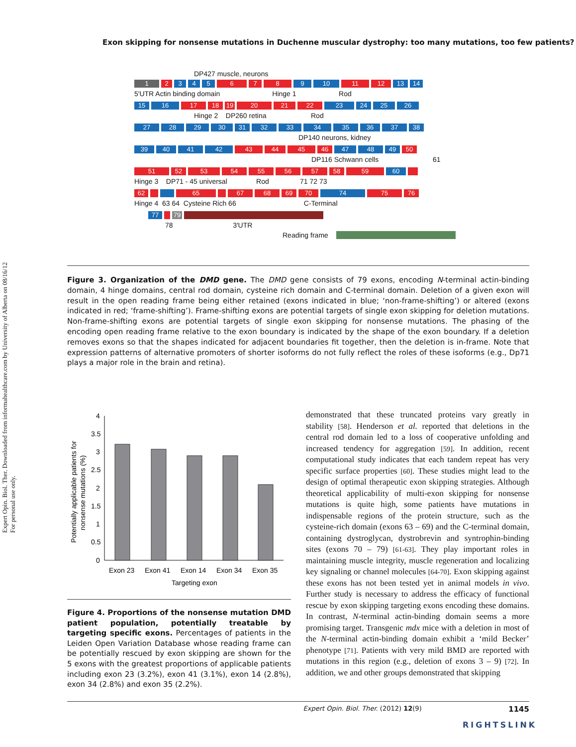Expert Opin. Biol. Ther. Downloaded from informahealthcare.com by University of Alberta on 08/16/12
For personal use only.
Exon skipping for nonsense mutations in Duchenne muscular dystrophy: too many mutations, too few patients?
DP427 muscle, neurons
1 2 3 4 5 6 7 8 9 10 11 12 13 14
5′UTR Actin binding domain Hinge 1 Rod
15 16 17 18 19 20 21 22 23 24 25 26
Hinge 2 DP260 retina Rod
27 28 29 30 31 32 33 34 35 36 37 38
DP140 neurons, kidney
39 40 41 42 43 44 45 46 47 48 49 50
DP116 Schwann cells 61
51 52 53 54 55 56 57 58 59 60
Hinge 3 DP71 - 45 universal Rod 71 72 73
62 65 67 68 69 70 74 75 76
Hinge 4 63 64 Cysteine Rich 66 C-Terminal
77 79
78 3′UTR
Reading frame
Figure 3. Organization of the DMD gene. The DMD gene consists of 79 exons, encoding N-terminal actin-binding domain, 4 hinge domains, central rod domain, cysteine rich domain and C-terminal domain. Deletion of a given exon will result in the open reading frame being either retained (exons indicated in blue; ‘non-frame-shifting’) or altered (exons indicated in red; ‘frame-shifting’). Frame-shifting exons are potential targets of single exon skipping for deletion mutations. Non-frame-shifting exons are potential targets of single exon skipping for nonsense mutations. The phasing of the encoding open reading frame relative to the exon boundary is indicated by the shape of the exon boundary. If a deletion removes exons so that the shapes indicated for adjacent boundaries fit together, then the deletion is in-frame. Note that expression patterns of alternative promoters of shorter isoforms do not fully reflect the roles of these isoforms (e.g., Dp71 plays a major role in the brain and retina).
Potentially applicable patients for
nonsense mutations (%)
4
3.5
3
2.5
2
1.5
1
0.5
0
Exon 23
Exon 41
Exon 14
Exon 34
Exon 35
Targeting exon
Figure 4. Proportions of the nonsense mutation DMD patient population, potentially treatable by targeting specific exons. Percentages of patients in the Leiden Open Variation Database whose reading frame can be potentially rescued by exon skipping are shown for the 5 exons with the greatest proportions of applicable patients including exon 23 (3.2%), exon 41 (3.1%), exon 14 (2.8%), exon 34 (2.8%) and exon 35 (2.2%).
demonstrated that these truncated proteins vary greatly in stability [58]. Henderson et al. reported that deletions in the central rod domain led to a loss of cooperative unfolding and increased tendency for aggregation [59]. In addition, recent computational study indicates that each tandem repeat has very specific surface properties [60]. These studies might lead to the design of optimal therapeutic exon skipping strategies. Although theoretical applicability of multi-exon skipping for nonsense mutations is quite high, some patients have mutations in indispensable regions of the protein structure, such as the cysteine-rich domain (exons 63 – 69) and the C-terminal domain, containing dystroglycan, dystrobrevin and syntrophin-binding sites (exons 70 – 79) [61-63]. They play important roles in maintaining muscle integrity, muscle regeneration and localizing key signaling or channel molecules [64-70]. Exon skipping against these exons has not been tested yet in animal models in vivo. Further study is necessary to address the efficacy of functional rescue by exon skipping targeting exons encoding these domains. In contrast, N-terminal actin-binding domain seems a more promising target. Transgenic mdx mice with a deletion in most of the N-terminal actin-binding domain exhibit a ‘mild Becker’ phenotype [71]. Patients with very mild BMD are reported with mutations in this region (e.g., deletion of exons 3 – 9) [72]. In addition, we and other groups demonstrated that skipping
Expert Opin. Biol. Ther. (2012) 12(9) 1145
RIGHTSLINK